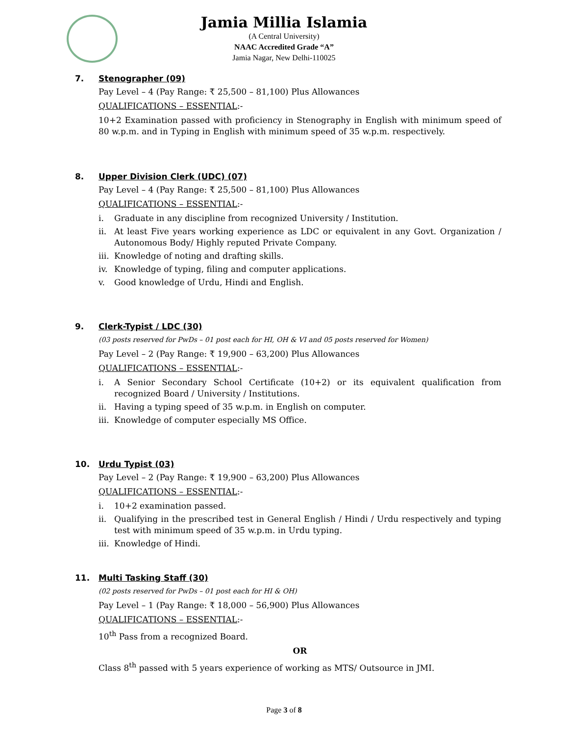Jamia Millia Islamia
(A Central University)
NAAC Accredited Grade “A”
Jamia Nagar, New Delhi-110025
7. Stenographer (09)
Pay Level – 4 (Pay Range: ₹ 25,500 – 81,100) Plus Allowances
QUALIFICATIONS – ESSENTIAL:-
10+2 Examination passed with proficiency in Stenography in English with minimum speed of 80 w.p.m. and in Typing in English with minimum speed of 35 w.p.m. respectively.
8. Upper Division Clerk (UDC) (07)
Pay Level – 4 (Pay Range: ₹ 25,500 – 81,100) Plus Allowances
QUALIFICATIONS – ESSENTIAL:-
i. Graduate in any discipline from recognized University / Institution.
ii. At least Five years working experience as LDC or equivalent in any Govt. Organization / Autonomous Body/ Highly reputed Private Company.
iii. Knowledge of noting and drafting skills.
iv. Knowledge of typing, filing and computer applications.
v. Good knowledge of Urdu, Hindi and English.
9. Clerk-Typist / LDC (30)
(03 posts reserved for PwDs – 01 post each for HI, OH & VI and 05 posts reserved for Women)
Pay Level – 2 (Pay Range: ₹ 19,900 – 63,200) Plus Allowances
QUALIFICATIONS – ESSENTIAL:-
i. A Senior Secondary School Certificate (10+2) or its equivalent qualification from recognized Board / University / Institutions.
ii. Having a typing speed of 35 w.p.m. in English on computer.
iii. Knowledge of computer especially MS Office.
10. Urdu Typist (03)
Pay Level – 2 (Pay Range: ₹ 19,900 – 63,200) Plus Allowances
QUALIFICATIONS – ESSENTIAL:-
i. 10+2 examination passed.
ii. Qualifying in the prescribed test in General English / Hindi / Urdu respectively and typing test with minimum speed of 35 w.p.m. in Urdu typing.
iii. Knowledge of Hindi.
11. Multi Tasking Staff (30)
(02 posts reserved for PwDs – 01 post each for HI & OH)
Pay Level – 1 (Pay Range: ₹ 18,000 – 56,900) Plus Allowances
QUALIFICATIONS – ESSENTIAL:-
10<sup>th</sup> Pass from a recognized Board.
OR
Class 8<sup>th</sup> passed with 5 years experience of working as MTS/ Outsource in JMI.
Page 3 of 8